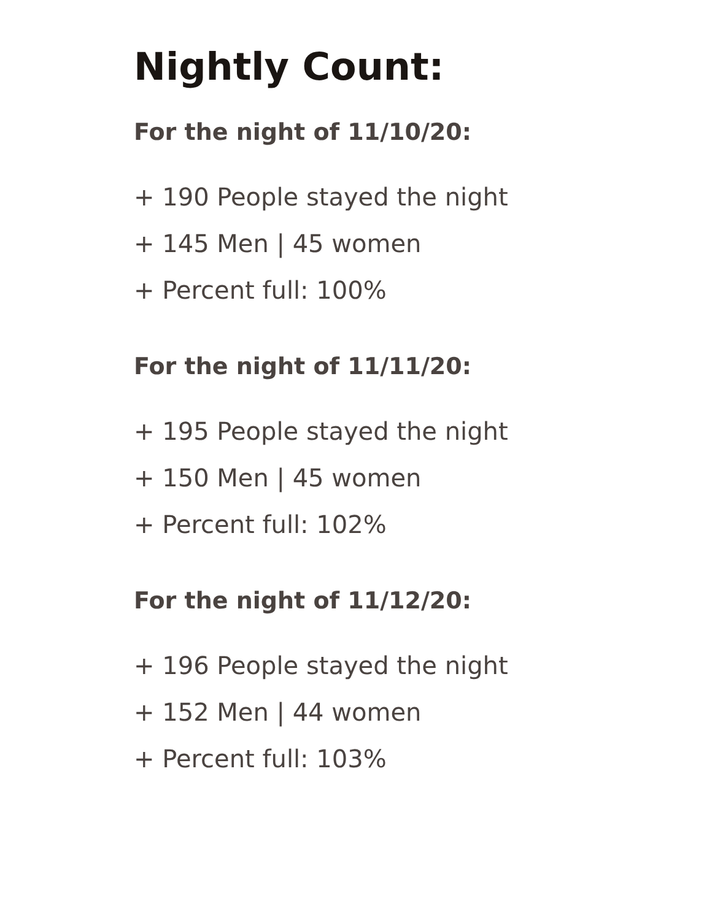Nightly Count:
For the night of 11/10/20:
+ 190 People stayed the night
+ 145 Men | 45 women
+ Percent full: 100%
For the night of 11/11/20:
+ 195 People stayed the night
+ 150 Men | 45 women
+ Percent full: 102%
For the night of 11/12/20:
+ 196 People stayed the night
+ 152 Men | 44 women
+ Percent full: 103%